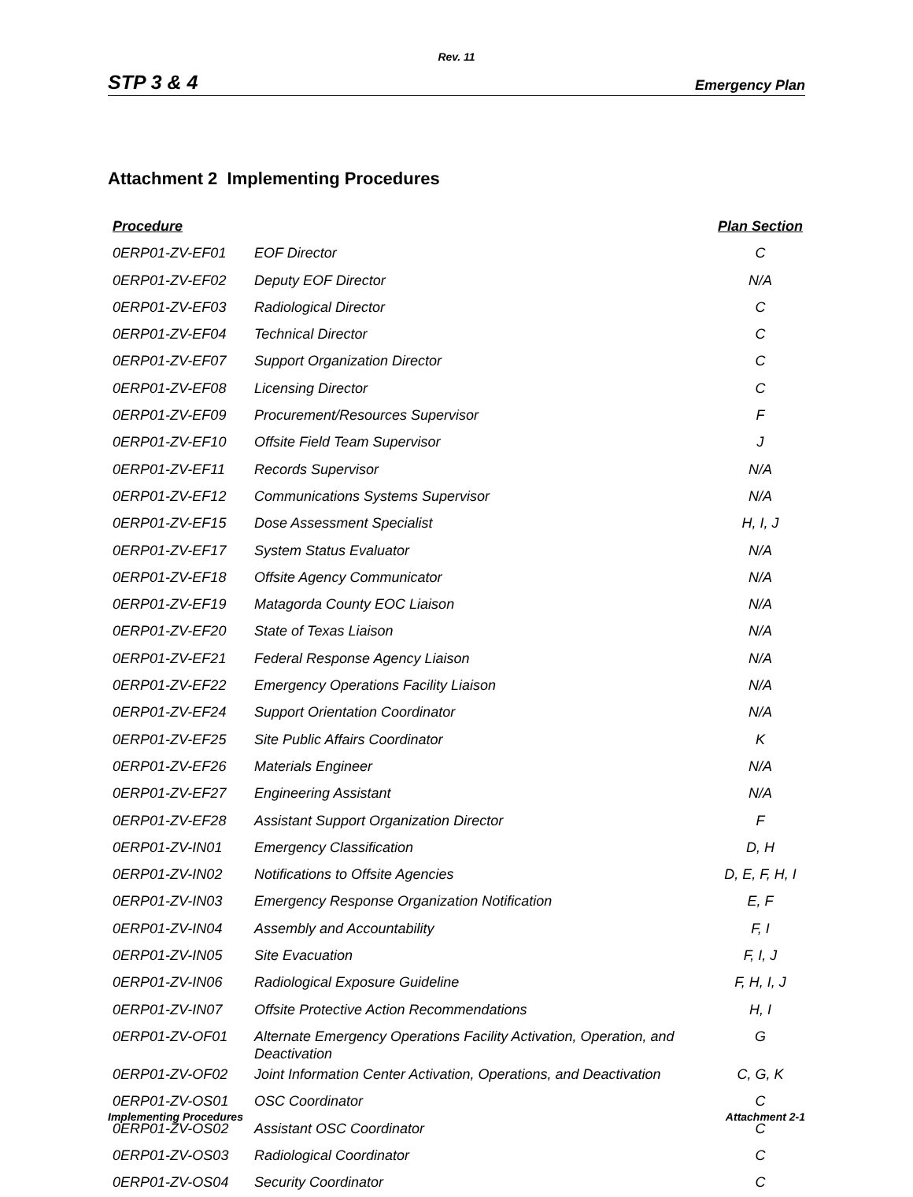Rev. 11
STP 3 & 4 Emergency Plan
Attachment 2 Implementing Procedures
| Procedure | | Plan Section |
| --- | --- | --- |
| 0ERP01-ZV-EF01 | EOF Director | C |
| 0ERP01-ZV-EF02 | Deputy EOF Director | N/A |
| 0ERP01-ZV-EF03 | Radiological Director | C |
| 0ERP01-ZV-EF04 | Technical Director | C |
| 0ERP01-ZV-EF07 | Support Organization Director | C |
| 0ERP01-ZV-EF08 | Licensing Director | C |
| 0ERP01-ZV-EF09 | Procurement/Resources Supervisor | F |
| 0ERP01-ZV-EF10 | Offsite Field Team Supervisor | J |
| 0ERP01-ZV-EF11 | Records Supervisor | N/A |
| 0ERP01-ZV-EF12 | Communications Systems Supervisor | N/A |
| 0ERP01-ZV-EF15 | Dose Assessment Specialist | H, I, J |
| 0ERP01-ZV-EF17 | System Status Evaluator | N/A |
| 0ERP01-ZV-EF18 | Offsite Agency Communicator | N/A |
| 0ERP01-ZV-EF19 | Matagorda County EOC Liaison | N/A |
| 0ERP01-ZV-EF20 | State of Texas Liaison | N/A |
| 0ERP01-ZV-EF21 | Federal Response Agency Liaison | N/A |
| 0ERP01-ZV-EF22 | Emergency Operations Facility Liaison | N/A |
| 0ERP01-ZV-EF24 | Support Orientation Coordinator | N/A |
| 0ERP01-ZV-EF25 | Site Public Affairs Coordinator | K |
| 0ERP01-ZV-EF26 | Materials Engineer | N/A |
| 0ERP01-ZV-EF27 | Engineering Assistant | N/A |
| 0ERP01-ZV-EF28 | Assistant Support Organization Director | F |
| 0ERP01-ZV-IN01 | Emergency Classification | D, H |
| 0ERP01-ZV-IN02 | Notifications to Offsite Agencies | D, E, F, H, I |
| 0ERP01-ZV-IN03 | Emergency Response Organization Notification | E, F |
| 0ERP01-ZV-IN04 | Assembly and Accountability | F, I |
| 0ERP01-ZV-IN05 | Site Evacuation | F, I, J |
| 0ERP01-ZV-IN06 | Radiological Exposure Guideline | F, H, I, J |
| 0ERP01-ZV-IN07 | Offsite Protective Action Recommendations | H, I |
| 0ERP01-ZV-OF01 | Alternate Emergency Operations Facility Activation, Operation, and Deactivation | G |
| 0ERP01-ZV-OF02 | Joint Information Center Activation, Operations, and Deactivation | C, G, K |
| 0ERP01-ZV-OS01 | OSC Coordinator | C |
| 0ERP01-ZV-OS02 | Assistant OSC Coordinator | C |
| 0ERP01-ZV-OS03 | Radiological Coordinator | C |
| 0ERP01-ZV-OS04 | Security Coordinator | C |
Implementing Procedures Attachment 2-1